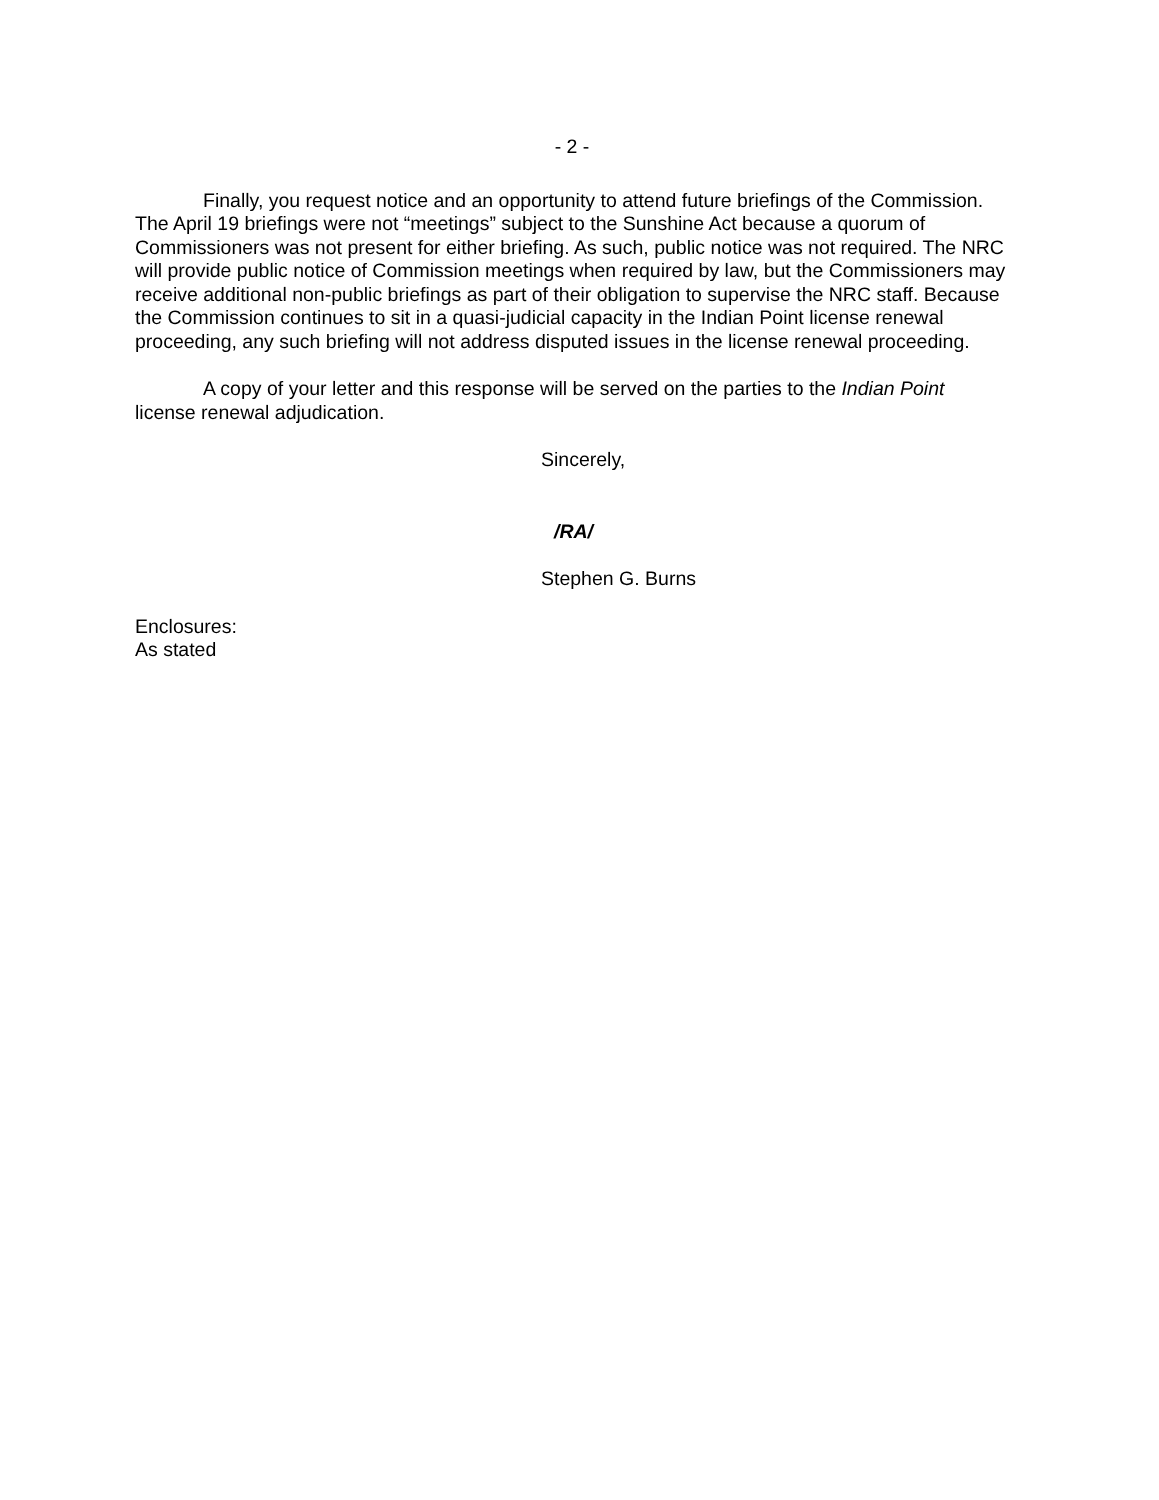- 2 -
Finally, you request notice and an opportunity to attend future briefings of the Commission. The April 19 briefings were not “meetings” subject to the Sunshine Act because a quorum of Commissioners was not present for either briefing. As such, public notice was not required. The NRC will provide public notice of Commission meetings when required by law, but the Commissioners may receive additional non-public briefings as part of their obligation to supervise the NRC staff. Because the Commission continues to sit in a quasi-judicial capacity in the Indian Point license renewal proceeding, any such briefing will not address disputed issues in the license renewal proceeding.
A copy of your letter and this response will be served on the parties to the Indian Point license renewal adjudication.
Sincerely,
/RA/
Stephen G. Burns
Enclosures:
As stated